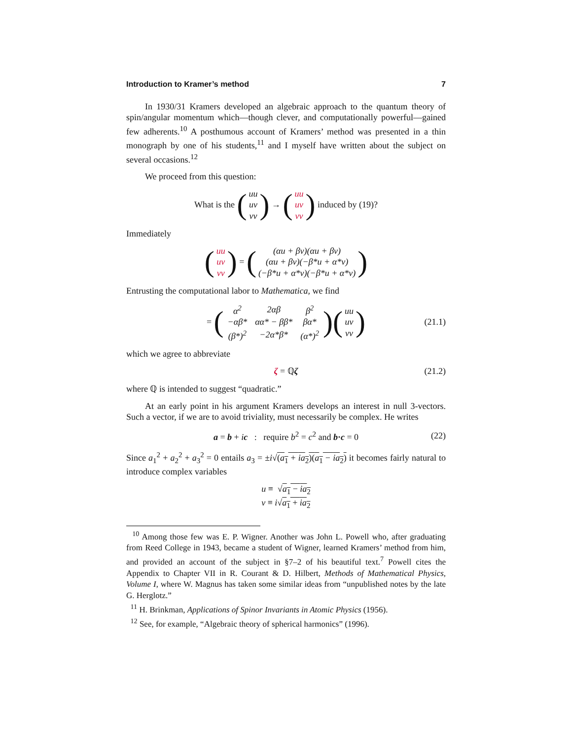Introduction to Kramer’s method 7
In 1930/31 Kramers developed an algebraic approach to the quantum theory of spin/angular momentum which—though clever, and computationally powerful—gained few adherents.<sup>10</sup> A posthumous account of Kramers’ method was presented in a thin monograph by one of his students,<sup>11</sup> and I myself have written about the subject on several occasions.<sup>12</sup>
We proceed from this question:
What is the (uu uv vv) → (uu uv vv) induced by (19)?
Immediately
(uu uv vv) = ((αu + βv)(αu + βv) (αu + βv)(−β*u + α*v) (−β*u + α*v)(−β*u + α*v))
Entrusting the computational labor to Mathematica, we find
= (
| α<sup>2</sup> | 2αβ | β<sup>2</sup> |
| −αβ* | αα* − ββ* | βα* |
| (β*)<sup>2</sup> | −2α*β* | (α*)<sup>2</sup> |
) (uu uv vv) (21.1)
which we agree to abbreviate
ζ = ℚζ (21.2)
where ℚ is intended to suggest “quadratic.”
At an early point in his argument Kramers develops an interest in null 3-vectors. Such a vector, if we are to avoid triviality, must necessarily be complex. He writes
a = b + ic : require b<sup>2</sup> = c<sup>2</sup> and b·c = 0 (22)
Since a<sub>1</sub><sup>2</sup> + a<sub>2</sub><sup>2</sup> + a<sub>3</sub><sup>2</sup> = 0 entails a<sub>3</sub> = ±i√(a<sub>1</sub> + ia<sub>2</sub>)(a<sub>1</sub> − ia<sub>2</sub>) it becomes fairly natural to introduce complex variables
u ≡ √a<sub>1</sub> − ia<sub>2</sub>
v ≡ i√a<sub>1</sub> + ia<sub>2</sub>
<sup>10</sup> Among those few was E. P. Wigner. Another was John L. Powell who, after graduating from Reed College in 1943, became a student of Wigner, learned Kramers’ method from him, and provided an account of the subject in §7–2 of his beautiful text.<sup>7</sup> Powell cites the Appendix to Chapter VII in R. Courant & D. Hilbert, Methods of Mathematical Physics, Volume I, where W. Magnus has taken some similar ideas from “unpublished notes by the late G. Herglotz.”
<sup>11</sup> H. Brinkman, Applications of Spinor Invariants in Atomic Physics (1956).
<sup>12</sup> See, for example, “Algebraic theory of spherical harmonics” (1996).